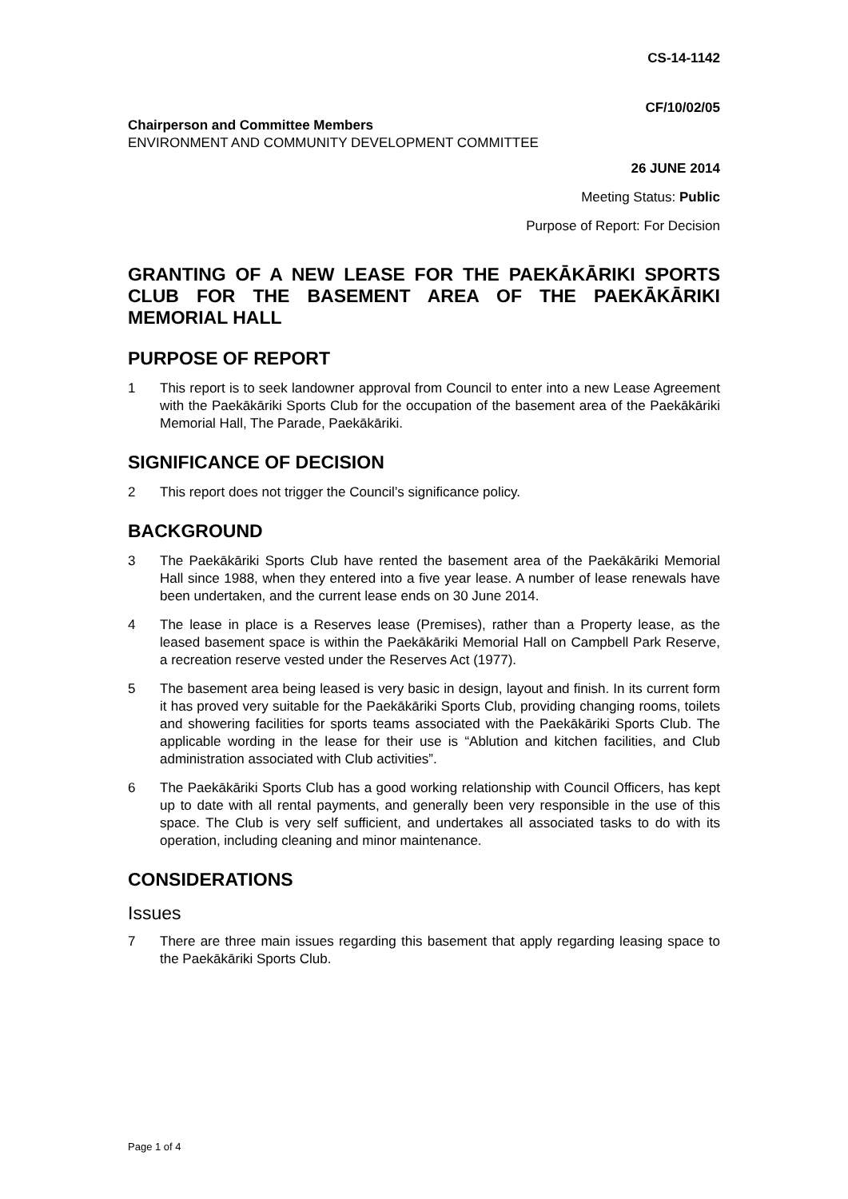CS-14-1142
CF/10/02/05
Chairperson and Committee Members
ENVIRONMENT AND COMMUNITY DEVELOPMENT COMMITTEE
26 JUNE 2014
Meeting Status: Public
Purpose of Report: For Decision
GRANTING OF A NEW LEASE FOR THE PAEKĀKĀRIKI SPORTS CLUB FOR THE BASEMENT AREA OF THE PAEKĀKĀRIKI MEMORIAL HALL
PURPOSE OF REPORT
1 This report is to seek landowner approval from Council to enter into a new Lease Agreement with the Paekākāriki Sports Club for the occupation of the basement area of the Paekākāriki Memorial Hall, The Parade, Paekākāriki.
SIGNIFICANCE OF DECISION
2 This report does not trigger the Council’s significance policy.
BACKGROUND
3 The Paekākāriki Sports Club have rented the basement area of the Paekākāriki Memorial Hall since 1988, when they entered into a five year lease. A number of lease renewals have been undertaken, and the current lease ends on 30 June 2014.
4 The lease in place is a Reserves lease (Premises), rather than a Property lease, as the leased basement space is within the Paekākāriki Memorial Hall on Campbell Park Reserve, a recreation reserve vested under the Reserves Act (1977).
5 The basement area being leased is very basic in design, layout and finish. In its current form it has proved very suitable for the Paekākāriki Sports Club, providing changing rooms, toilets and showering facilities for sports teams associated with the Paekākāriki Sports Club. The applicable wording in the lease for their use is “Ablution and kitchen facilities, and Club administration associated with Club activities”.
6 The Paekākāriki Sports Club has a good working relationship with Council Officers, has kept up to date with all rental payments, and generally been very responsible in the use of this space. The Club is very self sufficient, and undertakes all associated tasks to do with its operation, including cleaning and minor maintenance.
CONSIDERATIONS
Issues
7 There are three main issues regarding this basement that apply regarding leasing space to the Paekākāriki Sports Club.
Page 1 of 4